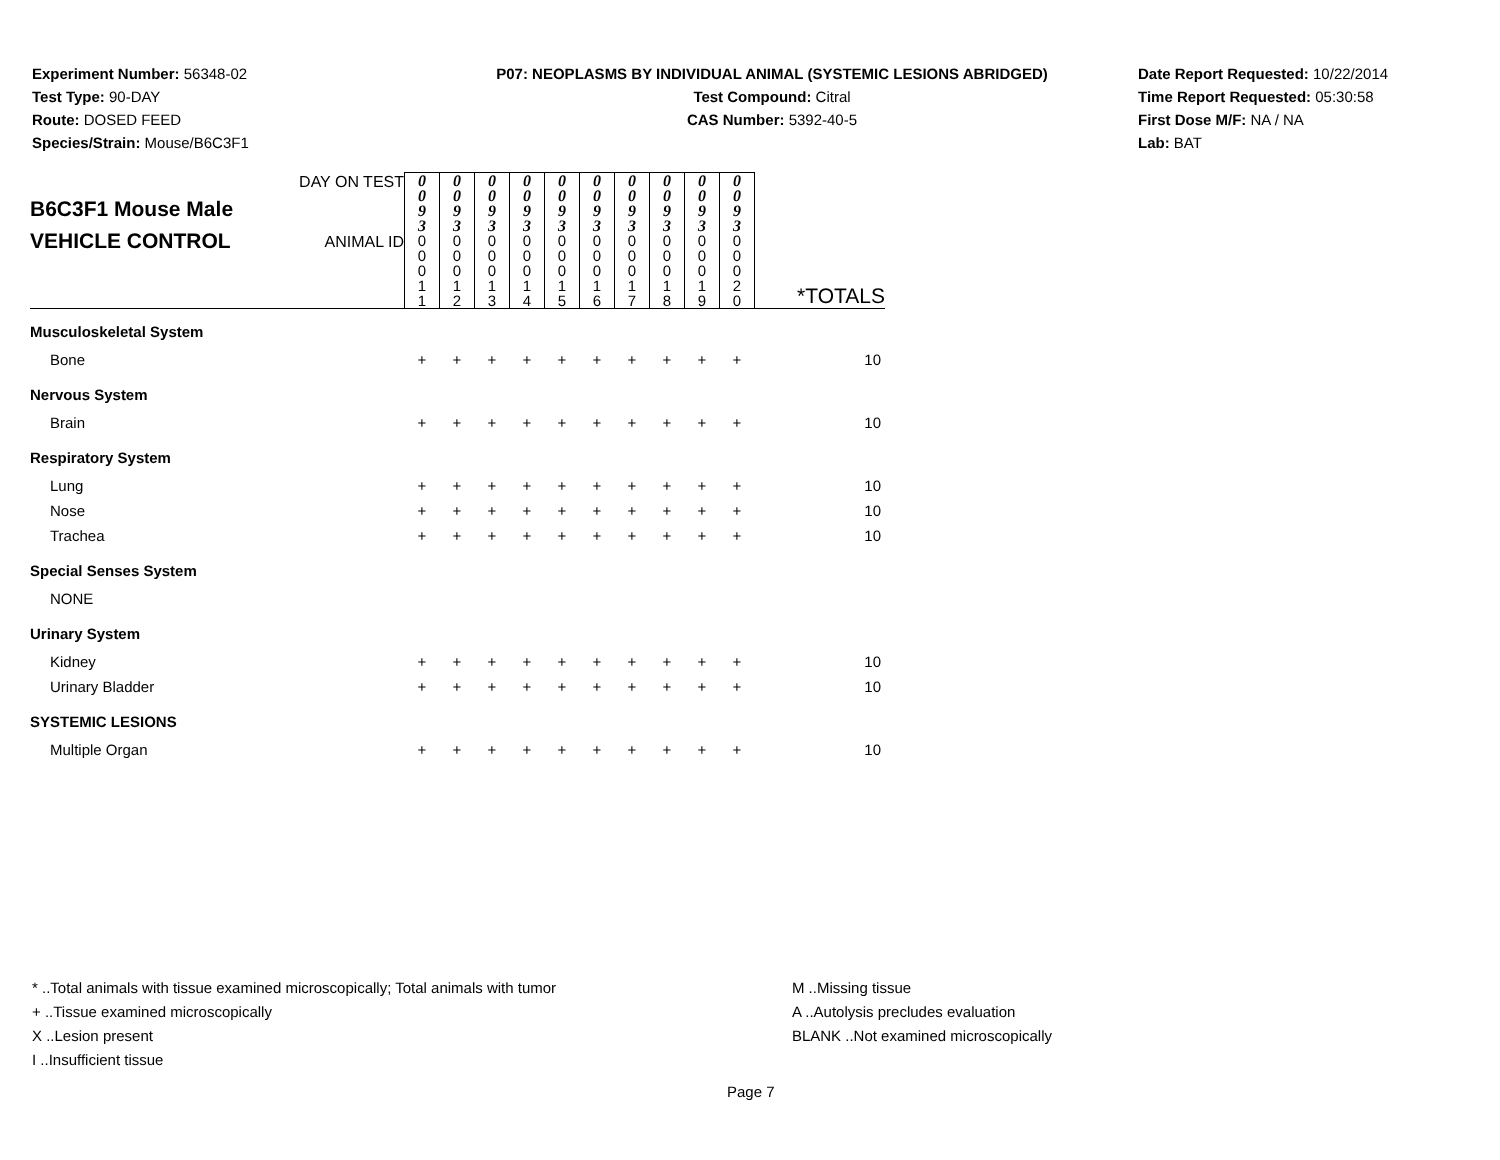Experiment Number: 56348-02
Test Type: 90-DAY
Route: DOSED FEED
Species/Strain: Mouse/B6C3F1
P07: NEOPLASMS BY INDIVIDUAL ANIMAL (SYSTEMIC LESIONS ABRIDGED)
Test Compound: Citral
CAS Number: 5392-40-5
Date Report Requested: 10/22/2014
Time Report Requested: 05:30:58
First Dose M/F: NA / NA
Lab: BAT
| B6C3F1 Mouse Male VEHICLE CONTROL | DAY ON TEST | 0 0 9 3 | 0 0 9 3 | 0 0 9 3 | 0 0 9 3 | 0 0 9 3 | 0 0 9 3 | 0 0 9 3 | 0 0 9 3 | 0 0 9 3 | 0 0 9 3 | *TOTALS |
| | ANIMAL ID | 0 0 0 1 1 | 0 0 0 1 2 | 0 0 0 1 3 | 0 0 0 1 4 | 0 0 0 1 5 | 0 0 0 1 6 | 0 0 0 1 7 | 0 0 0 1 8 | 0 0 0 1 9 | 0 0 0 2 0 | |
| Musculoskeletal System | | | | | | | | | | | | |
| Bone | | + | + | + | + | + | + | + | + | + | + | 10 |
| Nervous System | | | | | | | | | | | | |
| Brain | | + | + | + | + | + | + | + | + | + | + | 10 |
| Respiratory System | | | | | | | | | | | | |
| Lung | | + | + | + | + | + | + | + | + | + | + | 10 |
| Nose | | + | + | + | + | + | + | + | + | + | + | 10 |
| Trachea | | + | + | + | + | + | + | + | + | + | + | 10 |
| Special Senses System | | | | | | | | | | | | |
| NONE | | | | | | | | | | | | |
| Urinary System | | | | | | | | | | | | |
| Kidney | | + | + | + | + | + | + | + | + | + | + | 10 |
| Urinary Bladder | | + | + | + | + | + | + | + | + | + | + | 10 |
| SYSTEMIC LESIONS | | | | | | | | | | | | |
| Multiple Organ | | + | + | + | + | + | + | + | + | + | + | 10 |
* ..Total animals with tissue examined microscopically; Total animals with tumor
+ ..Tissue examined microscopically
X ..Lesion present
I ..Insufficient tissue
M ..Missing tissue
A ..Autolysis precludes evaluation
BLANK ..Not examined microscopically
Page 7